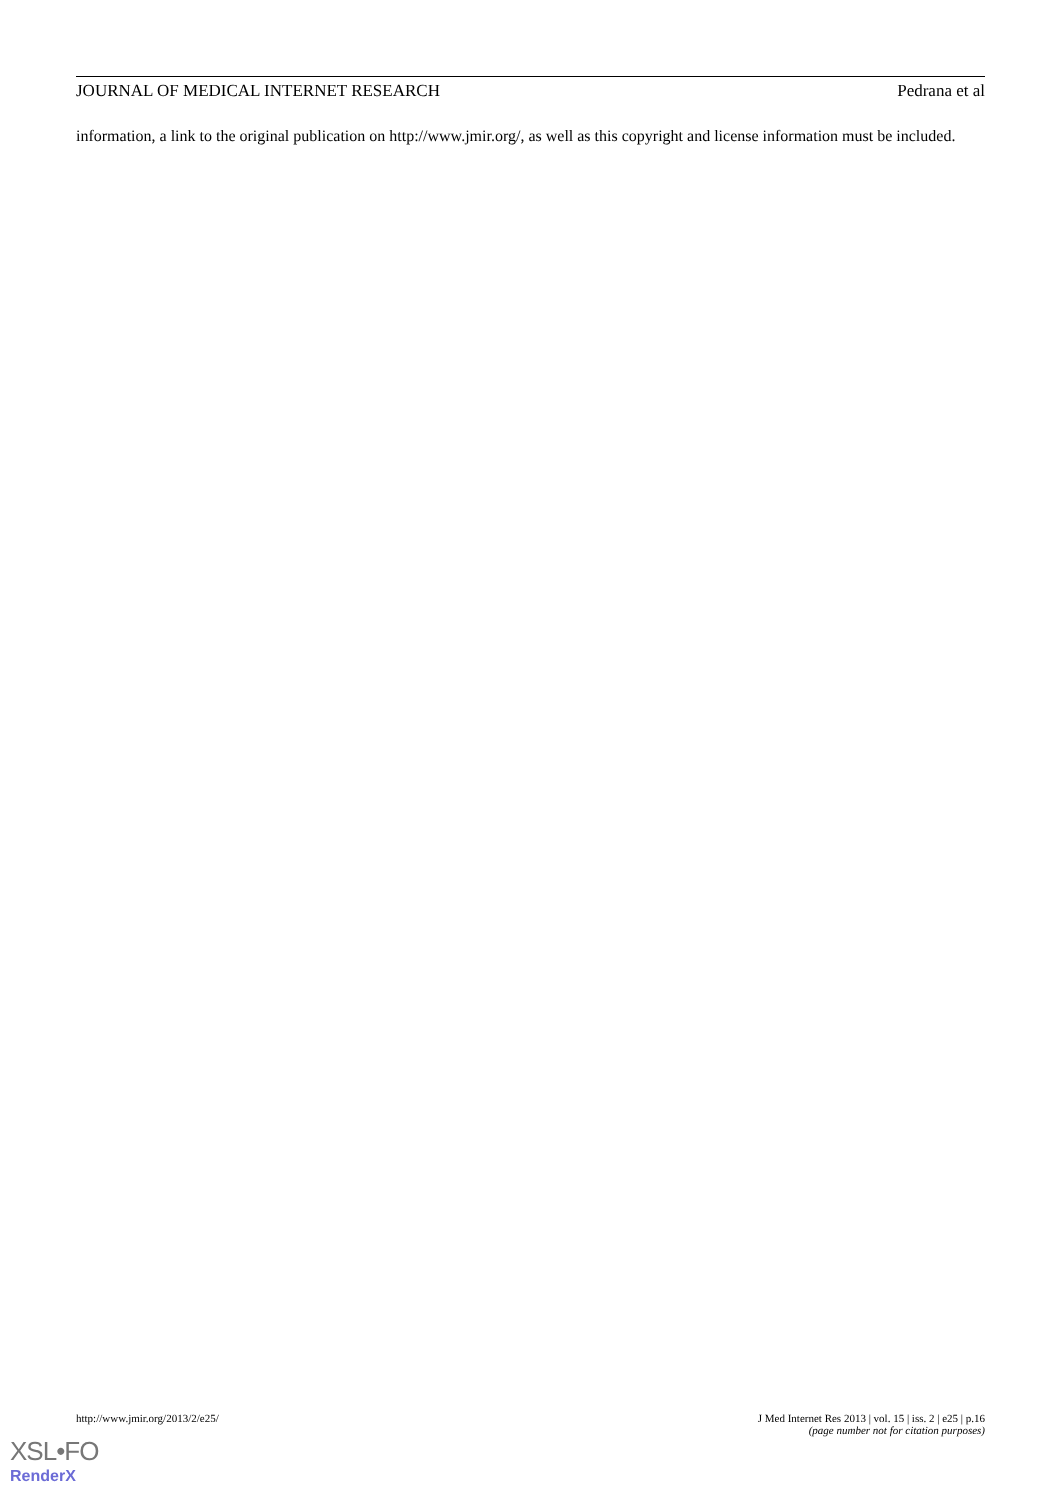JOURNAL OF MEDICAL INTERNET RESEARCH Pedrana et al
information, a link to the original publication on http://www.jmir.org/, as well as this copyright and license information must be included.
http://www.jmir.org/2013/2/e25/ J Med Internet Res 2013 | vol. 15 | iss. 2 | e25 | p.16
(page number not for citation purposes)
XSL•FO
RenderX